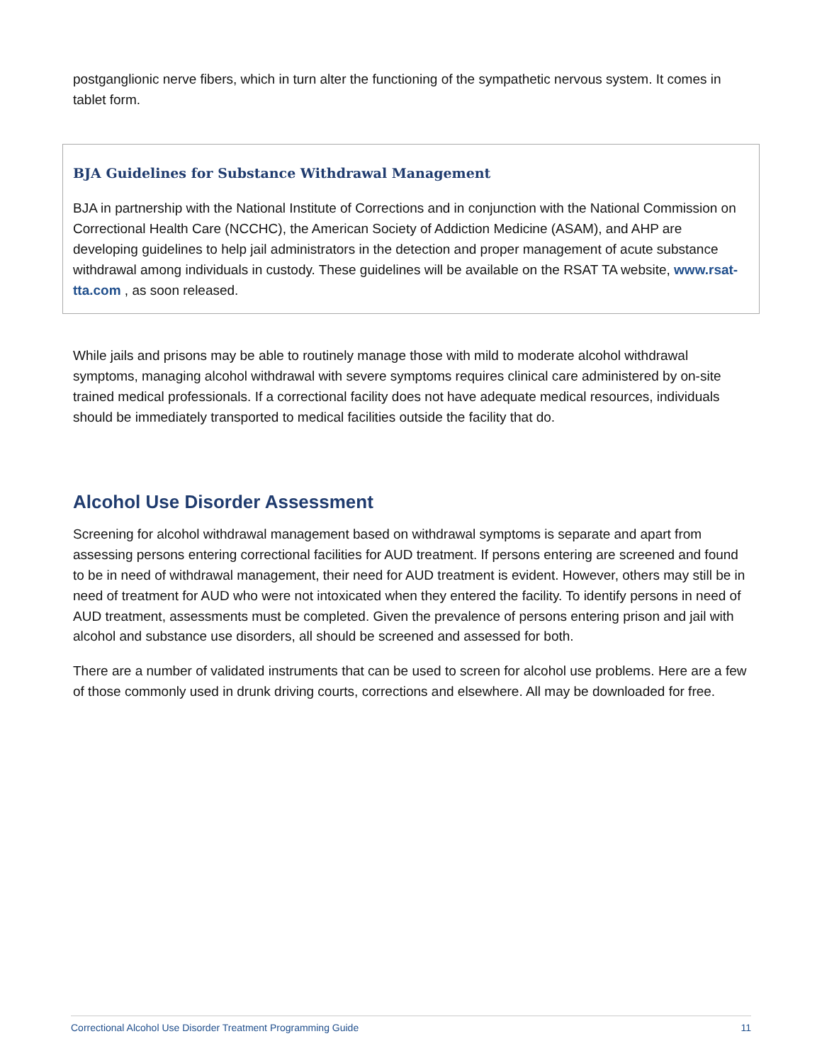postganglionic nerve fibers, which in turn alter the functioning of the sympathetic nervous system. It comes in tablet form.
BJA Guidelines for Substance Withdrawal Management
BJA in partnership with the National Institute of Corrections and in conjunction with the National Commission on Correctional Health Care (NCCHC), the American Society of Addiction Medicine (ASAM), and AHP are developing guidelines to help jail administrators in the detection and proper management of acute substance withdrawal among individuals in custody. These guidelines will be available on the RSAT TA website, www.rsat-tta.com , as soon released.
While jails and prisons may be able to routinely manage those with mild to moderate alcohol withdrawal symptoms, managing alcohol withdrawal with severe symptoms requires clinical care administered by on-site trained medical professionals. If a correctional facility does not have adequate medical resources, individuals should be immediately transported to medical facilities outside the facility that do.
Alcohol Use Disorder Assessment
Screening for alcohol withdrawal management based on withdrawal symptoms is separate and apart from assessing persons entering correctional facilities for AUD treatment. If persons entering are screened and found to be in need of withdrawal management, their need for AUD treatment is evident. However, others may still be in need of treatment for AUD who were not intoxicated when they entered the facility. To identify persons in need of AUD treatment, assessments must be completed. Given the prevalence of persons entering prison and jail with alcohol and substance use disorders, all should be screened and assessed for both.
There are a number of validated instruments that can be used to screen for alcohol use problems. Here are a few of those commonly used in drunk driving courts, corrections and elsewhere. All may be downloaded for free.
Correctional Alcohol Use Disorder Treatment Programming Guide 11